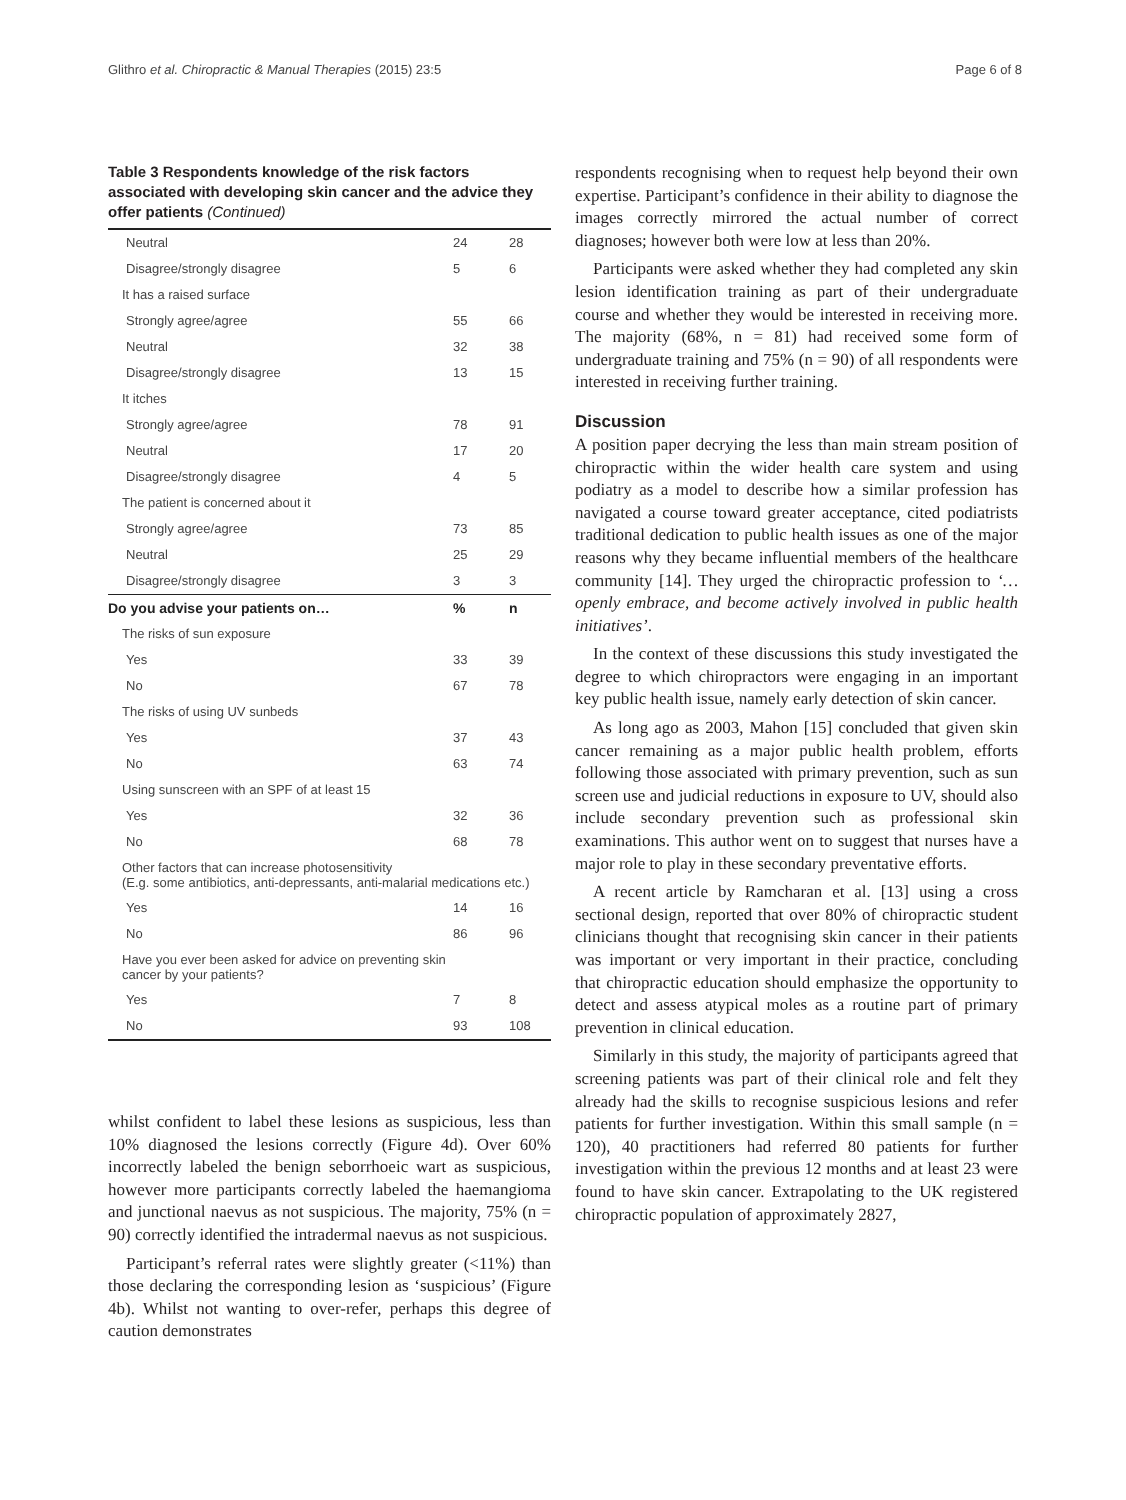Glithro et al. Chiropractic & Manual Therapies (2015) 23:5 Page 6 of 8
Table 3 Respondents knowledge of the risk factors associated with developing skin cancer and the advice they offer patients (Continued)
| Neutral | 24 | 28 |
| Disagree/strongly disagree | 5 | 6 |
| It has a raised surface | | |
| Strongly agree/agree | 55 | 66 |
| Neutral | 32 | 38 |
| Disagree/strongly disagree | 13 | 15 |
| It itches | | |
| Strongly agree/agree | 78 | 91 |
| Neutral | 17 | 20 |
| Disagree/strongly disagree | 4 | 5 |
| The patient is concerned about it | | |
| Strongly agree/agree | 73 | 85 |
| Neutral | 25 | 29 |
| Disagree/strongly disagree | 3 | 3 |
| Do you advise your patients on… | % | n |
| The risks of sun exposure | | |
| Yes | 33 | 39 |
| No | 67 | 78 |
| The risks of using UV sunbeds | | |
| Yes | 37 | 43 |
| No | 63 | 74 |
| Using sunscreen with an SPF of at least 15 | | |
| Yes | 32 | 36 |
| No | 68 | 78 |
| Other factors that can increase photosensitivity (E.g. some antibiotics, anti-depressants, anti-malarial medications etc.) | | |
| Yes | 14 | 16 |
| No | 86 | 96 |
| Have you ever been asked for advice on preventing skin cancer by your patients? | | |
| Yes | 7 | 8 |
| No | 93 | 108 |
whilst confident to label these lesions as suspicious, less than 10% diagnosed the lesions correctly (Figure 4d). Over 60% incorrectly labeled the benign seborrhoeic wart as suspicious, however more participants correctly labeled the haemangioma and junctional naevus as not suspicious. The majority, 75% (n = 90) correctly identified the intradermal naevus as not suspicious.
Participant’s referral rates were slightly greater (<11%) than those declaring the corresponding lesion as ‘suspicious’ (Figure 4b). Whilst not wanting to over-refer, perhaps this degree of caution demonstrates
respondents recognising when to request help beyond their own expertise. Participant’s confidence in their ability to diagnose the images correctly mirrored the actual number of correct diagnoses; however both were low at less than 20%.
Participants were asked whether they had completed any skin lesion identification training as part of their undergraduate course and whether they would be interested in receiving more. The majority (68%, n = 81) had received some form of undergraduate training and 75% (n = 90) of all respondents were interested in receiving further training.
Discussion
A position paper decrying the less than main stream position of chiropractic within the wider health care system and using podiatry as a model to describe how a similar profession has navigated a course toward greater acceptance, cited podiatrists traditional dedication to public health issues as one of the major reasons why they became influential members of the healthcare community [14]. They urged the chiropractic profession to ‘…openly embrace, and become actively involved in public health initiatives’.
In the context of these discussions this study investigated the degree to which chiropractors were engaging in an important key public health issue, namely early detection of skin cancer.
As long ago as 2003, Mahon [15] concluded that given skin cancer remaining as a major public health problem, efforts following those associated with primary prevention, such as sun screen use and judicial reductions in exposure to UV, should also include secondary prevention such as professional skin examinations. This author went on to suggest that nurses have a major role to play in these secondary preventative efforts.
A recent article by Ramcharan et al. [13] using a cross sectional design, reported that over 80% of chiropractic student clinicians thought that recognising skin cancer in their patients was important or very important in their practice, concluding that chiropractic education should emphasize the opportunity to detect and assess atypical moles as a routine part of primary prevention in clinical education.
Similarly in this study, the majority of participants agreed that screening patients was part of their clinical role and felt they already had the skills to recognise suspicious lesions and refer patients for further investigation. Within this small sample (n = 120), 40 practitioners had referred 80 patients for further investigation within the previous 12 months and at least 23 were found to have skin cancer. Extrapolating to the UK registered chiropractic population of approximately 2827,